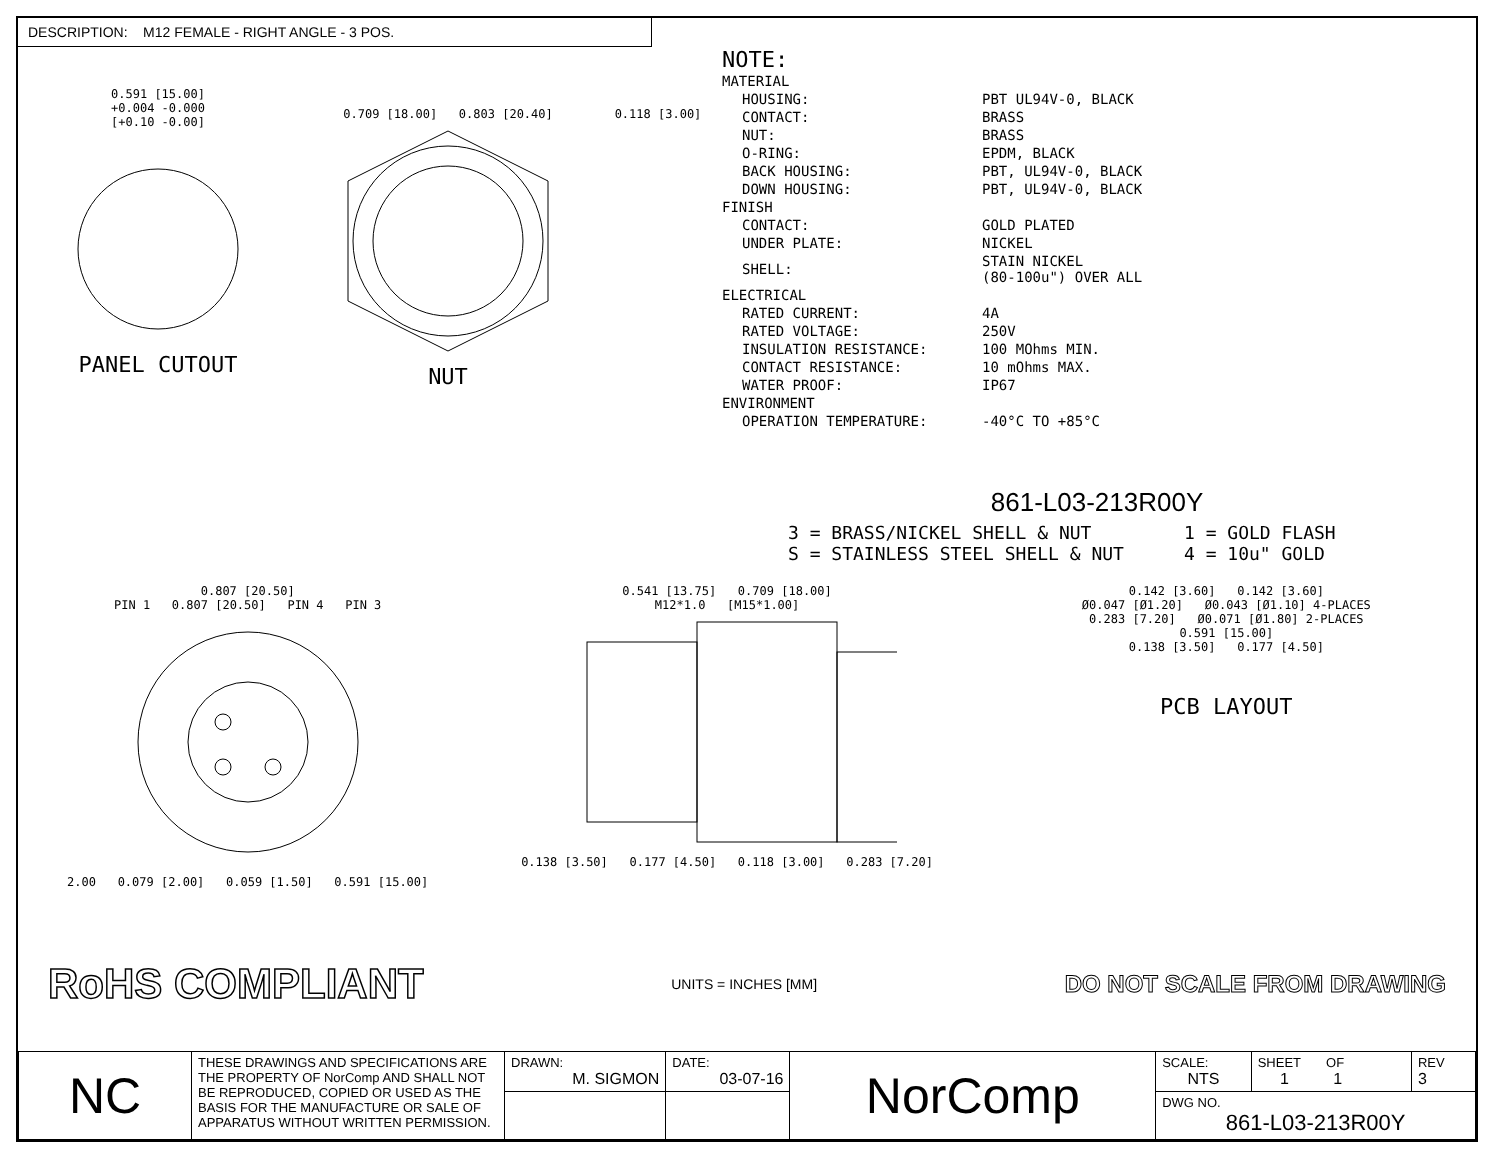DESCRIPTION: M12 FEMALE - RIGHT ANGLE - 3 POS.
0.591 [15.00]
+0.004 -0.000
[+0.10 -0.00]
PANEL CUTOUT
0.709 [18.00] 0.803 [20.40]
NUT
0.118 [3.00]
NOTE:
| MATERIAL | |
| HOUSING: | PBT UL94V-0, BLACK |
| CONTACT: | BRASS |
| NUT: | BRASS |
| O-RING: | EPDM, BLACK |
| BACK HOUSING: | PBT, UL94V-0, BLACK |
| DOWN HOUSING: | PBT, UL94V-0, BLACK |
| FINISH | |
| CONTACT: | GOLD PLATED |
| UNDER PLATE: | NICKEL |
| SHELL: | STAIN NICKEL (80-100u") OVER ALL |
| ELECTRICAL | |
| RATED CURRENT: | 4A |
| RATED VOLTAGE: | 250V |
| INSULATION RESISTANCE: | 100 MOhms MIN. |
| CONTACT RESISTANCE: | 10 mOhms MAX. |
| WATER PROOF: | IP67 |
| ENVIRONMENT | |
| OPERATION TEMPERATURE: | -40°C TO +85°C |
861-L03-213R00Y
3 = BRASS/NICKEL SHELL & NUT
S = STAINLESS STEEL SHELL & NUT
1 = GOLD FLASH
4 = 10u" GOLD
0.807 [20.50]
PIN 1 0.807 [20.50] PIN 4 PIN 3
2.00 0.079 [2.00] 0.059 [1.50] 0.591 [15.00]
0.541 [13.75] 0.709 [18.00]
M12*1.0 [M15*1.00]
0.138 [3.50] 0.177 [4.50] 0.118 [3.00] 0.283 [7.20]
0.142 [3.60] 0.142 [3.60]
Ø0.047 [Ø1.20] Ø0.043 [Ø1.10] 4-PLACES
0.283 [7.20] Ø0.071 [Ø1.80] 2-PLACES
0.591 [15.00]
0.138 [3.50] 0.177 [4.50]
PCB LAYOUT
RoHS COMPLIANT UNITS = INCHES [MM] DO NOT SCALE FROM DRAWING
| NC | THESE DRAWINGS AND SPECIFICATIONS ARE THE PROPERTY OF NorComp AND SHALL NOT BE REPRODUCED, COPIED OR USED AS THE BASIS FOR THE MANUFACTURE OR SALE OF APPARATUS WITHOUT WRITTEN PERMISSION. | DRAWN: M. SIGMON | DATE: 03-07-16 | NorComp | SCALE: NTS | SHEET OF 1 1 | REV 3 |
| | | | | | DWG NO. 861-L03-213R00Y | | |